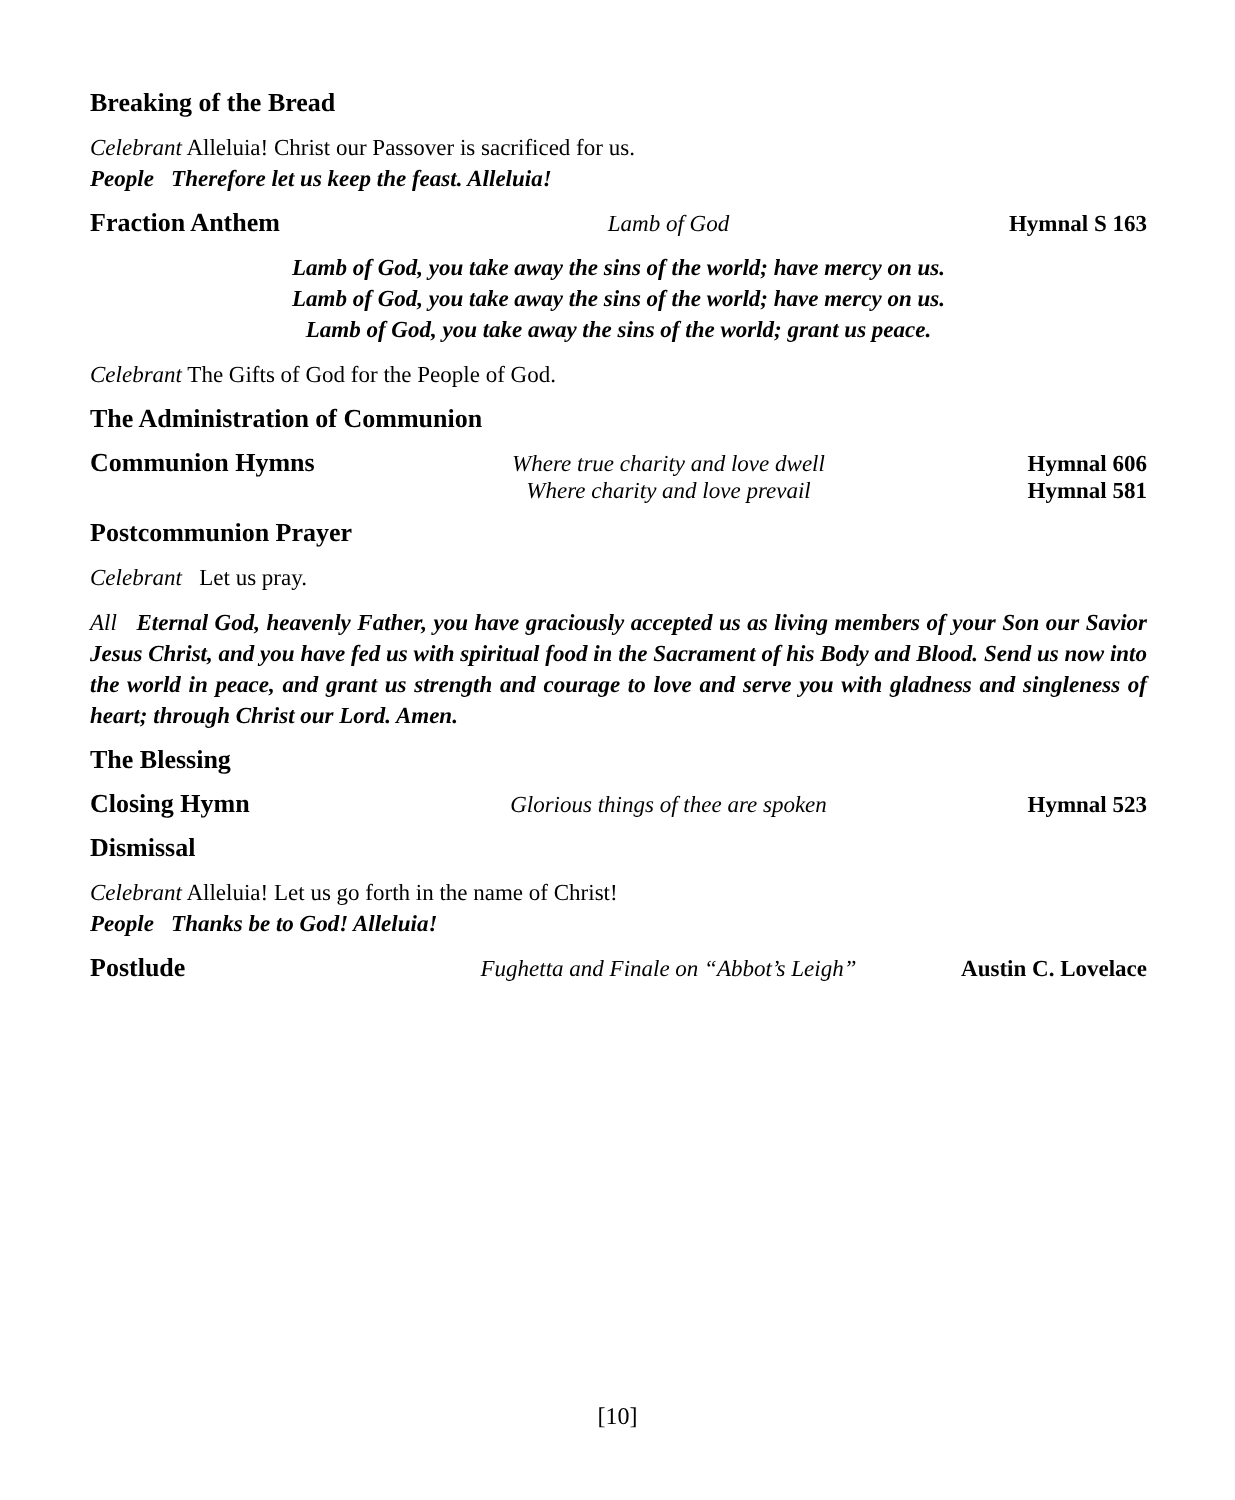Breaking of the Bread
Celebrant Alleluia! Christ our Passover is sacrificed for us.
People Therefore let us keep the feast. Alleluia!
Fraction Anthem Lamb of God Hymnal S 163
Lamb of God, you take away the sins of the world; have mercy on us.
Lamb of God, you take away the sins of the world; have mercy on us.
Lamb of God, you take away the sins of the world; grant us peace.
Celebrant The Gifts of God for the People of God.
The Administration of Communion
Communion Hymns Where true charity and love dwell Hymnal 606
Where charity and love prevail Hymnal 581
Postcommunion Prayer
Celebrant Let us pray.
All Eternal God, heavenly Father, you have graciously accepted us as living members of your Son our Savior Jesus Christ, and you have fed us with spiritual food in the Sacrament of his Body and Blood. Send us now into the world in peace, and grant us strength and courage to love and serve you with gladness and singleness of heart; through Christ our Lord. Amen.
The Blessing
Closing Hymn Glorious things of thee are spoken Hymnal 523
Dismissal
Celebrant Alleluia! Let us go forth in the name of Christ!
People Thanks be to God! Alleluia!
Postlude Fughetta and Finale on “Abbot’s Leigh” Austin C. Lovelace
[10]